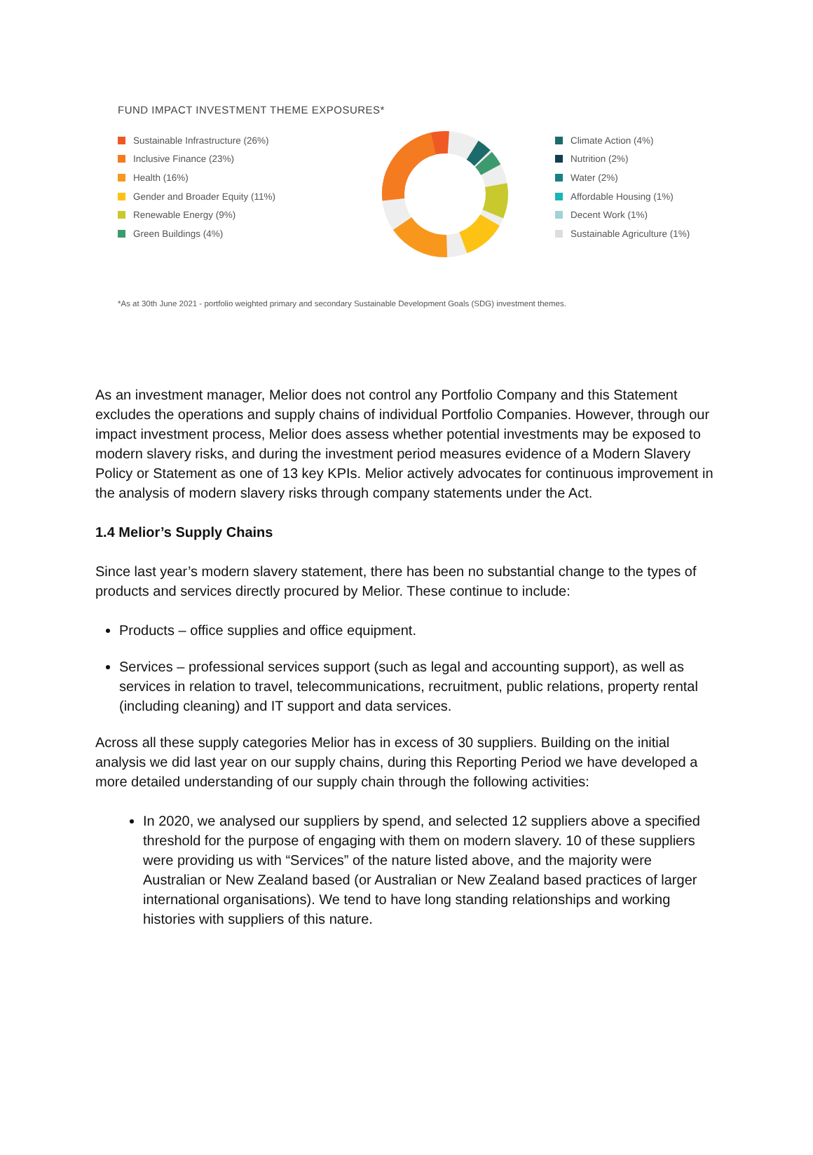FUND IMPACT INVESTMENT THEME EXPOSURES*
Sustainable Infrastructure (26%)
Inclusive Finance (23%)
Health (16%)
Gender and Broader Equity (11%)
Renewable Energy (9%)
Green Buildings (4%)
Climate Action (4%)
Nutrition (2%)
Water (2%)
Affordable Housing (1%)
Decent Work (1%)
Sustainable Agriculture (1%)
*As at 30th June 2021 - portfolio weighted primary and secondary Sustainable Development Goals (SDG) investment themes.
As an investment manager, Melior does not control any Portfolio Company and this Statement excludes the operations and supply chains of individual Portfolio Companies. However, through our impact investment process, Melior does assess whether potential investments may be exposed to modern slavery risks, and during the investment period measures evidence of a Modern Slavery Policy or Statement as one of 13 key KPIs. Melior actively advocates for continuous improvement in the analysis of modern slavery risks through company statements under the Act.
1.4 Melior’s Supply Chains
Since last year’s modern slavery statement, there has been no substantial change to the types of products and services directly procured by Melior. These continue to include:
Products – office supplies and office equipment.
Services – professional services support (such as legal and accounting support), as well as services in relation to travel, telecommunications, recruitment, public relations, property rental (including cleaning) and IT support and data services.
Across all these supply categories Melior has in excess of 30 suppliers. Building on the initial analysis we did last year on our supply chains, during this Reporting Period we have developed a more detailed understanding of our supply chain through the following activities:
In 2020, we analysed our suppliers by spend, and selected 12 suppliers above a specified threshold for the purpose of engaging with them on modern slavery. 10 of these suppliers were providing us with “Services” of the nature listed above, and the majority were Australian or New Zealand based (or Australian or New Zealand based practices of larger international organisations). We tend to have long standing relationships and working histories with suppliers of this nature.